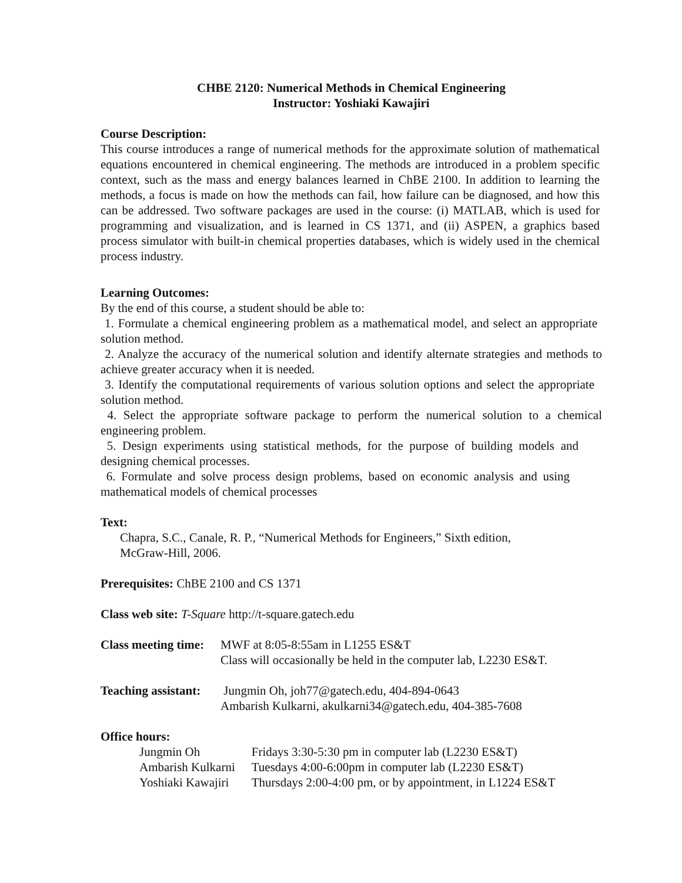CHBE 2120: Numerical Methods in Chemical Engineering
Instructor: Yoshiaki Kawajiri
Course Description:
This course introduces a range of numerical methods for the approximate solution of mathematical equations encountered in chemical engineering. The methods are introduced in a problem specific context, such as the mass and energy balances learned in ChBE 2100. In addition to learning the methods, a focus is made on how the methods can fail, how failure can be diagnosed, and how this can be addressed. Two software packages are used in the course: (i) MATLAB, which is used for programming and visualization, and is learned in CS 1371, and (ii) ASPEN, a graphics based process simulator with built-in chemical properties databases, which is widely used in the chemical process industry.
Learning Outcomes:
By the end of this course, a student should be able to:
1. Formulate a chemical engineering problem as a mathematical model, and select an appropriate solution method.
2. Analyze the accuracy of the numerical solution and identify alternate strategies and methods to achieve greater accuracy when it is needed.
3. Identify the computational requirements of various solution options and select the appropriate solution method.
4. Select the appropriate software package to perform the numerical solution to a chemical engineering problem.
5. Design experiments using statistical methods, for the purpose of building models and designing chemical processes.
6. Formulate and solve process design problems, based on economic analysis and using mathematical models of chemical processes
Text:
Chapra, S.C., Canale, R. P., “Numerical Methods for Engineers,” Sixth edition,
McGraw-Hill, 2006.
Prerequisites: ChBE 2100 and CS 1371
Class web site: T-Square http://t-square.gatech.edu
Class meeting time: MWF at 8:05-8:55am in L1255 ES&T
Class will occasionally be held in the computer lab, L2230 ES&T.
Teaching assistant: Jungmin Oh, joh77@gatech.edu, 404-894-0643
Ambarish Kulkarni, akulkarni34@gatech.edu, 404-385-7608
Office hours:
| Jungmin Oh | Fridays 3:30-5:30 pm in computer lab (L2230 ES&T) |
| Ambarish Kulkarni | Tuesdays 4:00-6:00pm in computer lab (L2230 ES&T) |
| Yoshiaki Kawajiri | Thursdays 2:00-4:00 pm, or by appointment, in L1224 ES&T |